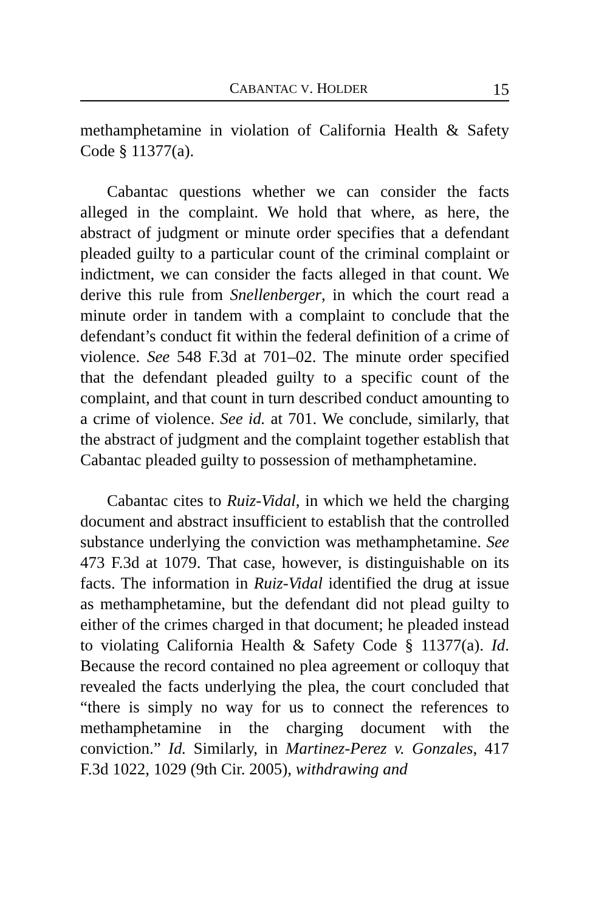CABANTAC V. HOLDER 15
methamphetamine in violation of California Health & Safety Code § 11377(a).
Cabantac questions whether we can consider the facts alleged in the complaint. We hold that where, as here, the abstract of judgment or minute order specifies that a defendant pleaded guilty to a particular count of the criminal complaint or indictment, we can consider the facts alleged in that count. We derive this rule from Snellenberger, in which the court read a minute order in tandem with a complaint to conclude that the defendant’s conduct fit within the federal definition of a crime of violence. See 548 F.3d at 701–02. The minute order specified that the defendant pleaded guilty to a specific count of the complaint, and that count in turn described conduct amounting to a crime of violence. See id. at 701. We conclude, similarly, that the abstract of judgment and the complaint together establish that Cabantac pleaded guilty to possession of methamphetamine.
Cabantac cites to Ruiz-Vidal, in which we held the charging document and abstract insufficient to establish that the controlled substance underlying the conviction was methamphetamine. See 473 F.3d at 1079. That case, however, is distinguishable on its facts. The information in Ruiz-Vidal identified the drug at issue as methamphetamine, but the defendant did not plead guilty to either of the crimes charged in that document; he pleaded instead to violating California Health & Safety Code § 11377(a). Id. Because the record contained no plea agreement or colloquy that revealed the facts underlying the plea, the court concluded that “there is simply no way for us to connect the references to methamphetamine in the charging document with the conviction.” Id. Similarly, in Martinez-Perez v. Gonzales, 417 F.3d 1022, 1029 (9th Cir. 2005), withdrawing and